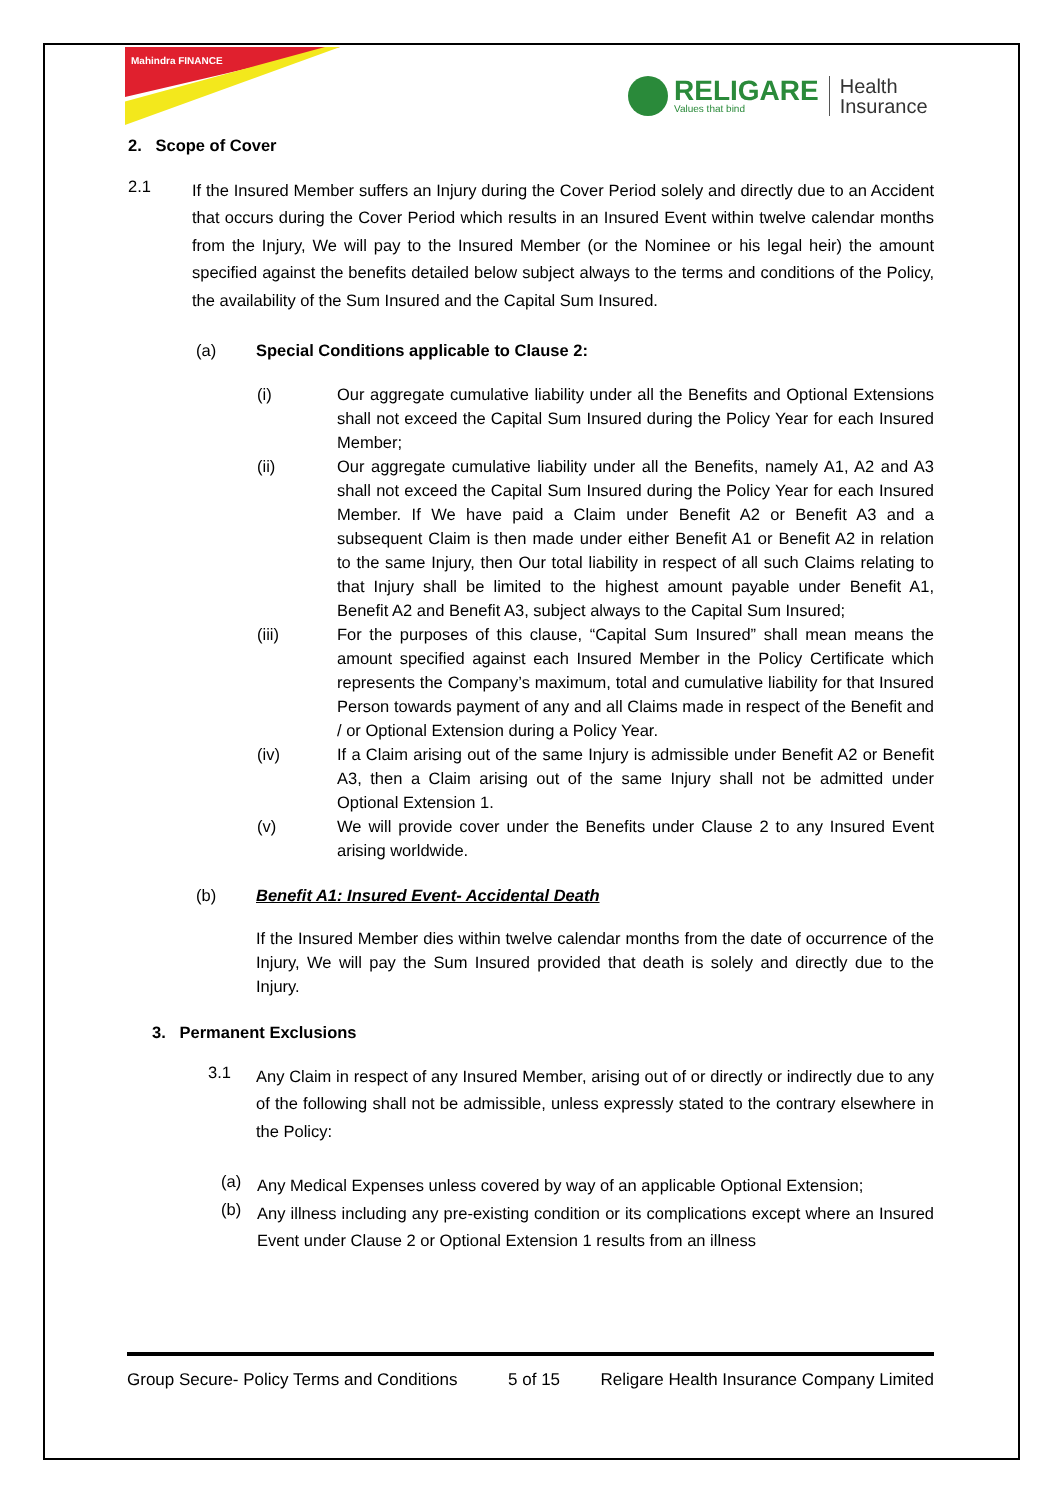Mahindra FINANCE
RELIGARE
Values that bind
Health
Insurance
2. Scope of Cover
2.1
If the Insured Member suffers an Injury during the Cover Period solely and directly due to an Accident that occurs during the Cover Period which results in an Insured Event within twelve calendar months from the Injury, We will pay to the Insured Member (or the Nominee or his legal heir) the amount specified against the benefits detailed below subject always to the terms and conditions of the Policy, the availability of the Sum Insured and the Capital Sum Insured.
(a) Special Conditions applicable to Clause 2:
(i) Our aggregate cumulative liability under all the Benefits and Optional Extensions shall not exceed the Capital Sum Insured during the Policy Year for each Insured Member;
(ii) Our aggregate cumulative liability under all the Benefits, namely A1, A2 and A3 shall not exceed the Capital Sum Insured during the Policy Year for each Insured Member. If We have paid a Claim under Benefit A2 or Benefit A3 and a subsequent Claim is then made under either Benefit A1 or Benefit A2 in relation to the same Injury, then Our total liability in respect of all such Claims relating to that Injury shall be limited to the highest amount payable under Benefit A1, Benefit A2 and Benefit A3, subject always to the Capital Sum Insured;
(iii) For the purposes of this clause, “Capital Sum Insured” shall mean means the amount specified against each Insured Member in the Policy Certificate which represents the Company’s maximum, total and cumulative liability for that Insured Person towards payment of any and all Claims made in respect of the Benefit and / or Optional Extension during a Policy Year.
(iv) If a Claim arising out of the same Injury is admissible under Benefit A2 or Benefit A3, then a Claim arising out of the same Injury shall not be admitted under Optional Extension 1.
(v) We will provide cover under the Benefits under Clause 2 to any Insured Event arising worldwide.
(b) Benefit A1: Insured Event- Accidental Death
If the Insured Member dies within twelve calendar months from the date of occurrence of the Injury, We will pay the Sum Insured provided that death is solely and directly due to the Injury.
3. Permanent Exclusions
3.1
Any Claim in respect of any Insured Member, arising out of or directly or indirectly due to any of the following shall not be admissible, unless expressly stated to the contrary elsewhere in the Policy:
(a)
Any Medical Expenses unless covered by way of an applicable Optional Extension;
(b)
Any illness including any pre-existing condition or its complications except where an Insured Event under Clause 2 or Optional Extension 1 results from an illness
Group Secure- Policy Terms and Conditions 5 of 15 Religare Health Insurance Company Limited